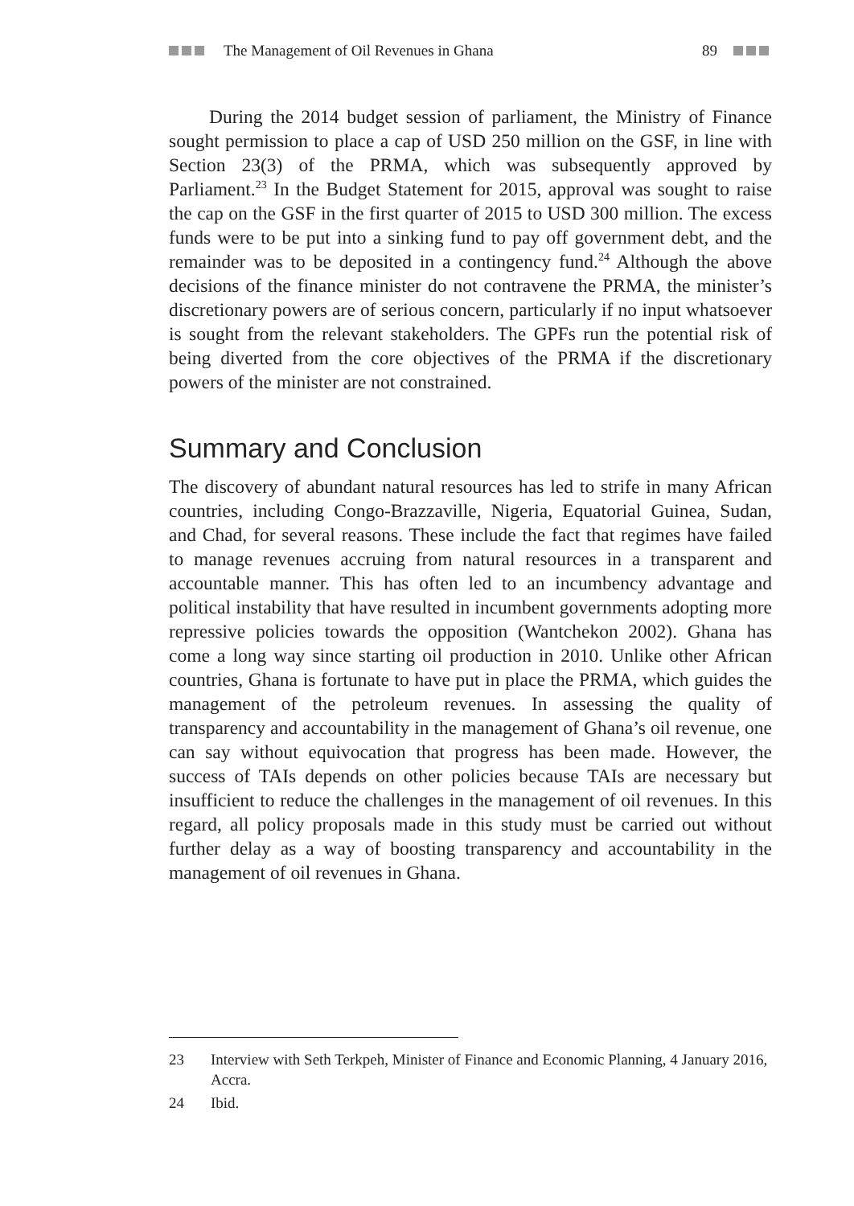The Management of Oil Revenues in Ghana 89
During the 2014 budget session of parliament, the Ministry of Finance sought permission to place a cap of USD 250 million on the GSF, in line with Section 23(3) of the PRMA, which was subsequently approved by Parliament.<sup>23</sup> In the Budget Statement for 2015, approval was sought to raise the cap on the GSF in the first quarter of 2015 to USD 300 million. The excess funds were to be put into a sinking fund to pay off government debt, and the remainder was to be deposited in a contingency fund.<sup>24</sup> Although the above decisions of the finance minister do not contravene the PRMA, the minister’s discretionary powers are of serious concern, particularly if no input whatsoever is sought from the relevant stakeholders. The GPFs run the potential risk of being diverted from the core objectives of the PRMA if the discretionary powers of the minister are not constrained.
Summary and Conclusion
The discovery of abundant natural resources has led to strife in many African countries, including Congo-Brazzaville, Nigeria, Equatorial Guinea, Sudan, and Chad, for several reasons. These include the fact that regimes have failed to manage revenues accruing from natural resources in a transparent and accountable manner. This has often led to an incumbency advantage and political instability that have resulted in incumbent governments adopting more repressive policies towards the opposition (Wantchekon 2002). Ghana has come a long way since starting oil production in 2010. Unlike other African countries, Ghana is fortunate to have put in place the PRMA, which guides the management of the petroleum revenues. In assessing the quality of transparency and accountability in the management of Ghana’s oil revenue, one can say without equivocation that progress has been made. However, the success of TAIs depends on other policies because TAIs are necessary but insufficient to reduce the challenges in the management of oil revenues. In this regard, all policy proposals made in this study must be carried out without further delay as a way of boosting transparency and accountability in the management of oil revenues in Ghana.
23 Interview with Seth Terkpeh, Minister of Finance and Economic Planning, 4 January 2016, Accra.
24 Ibid.